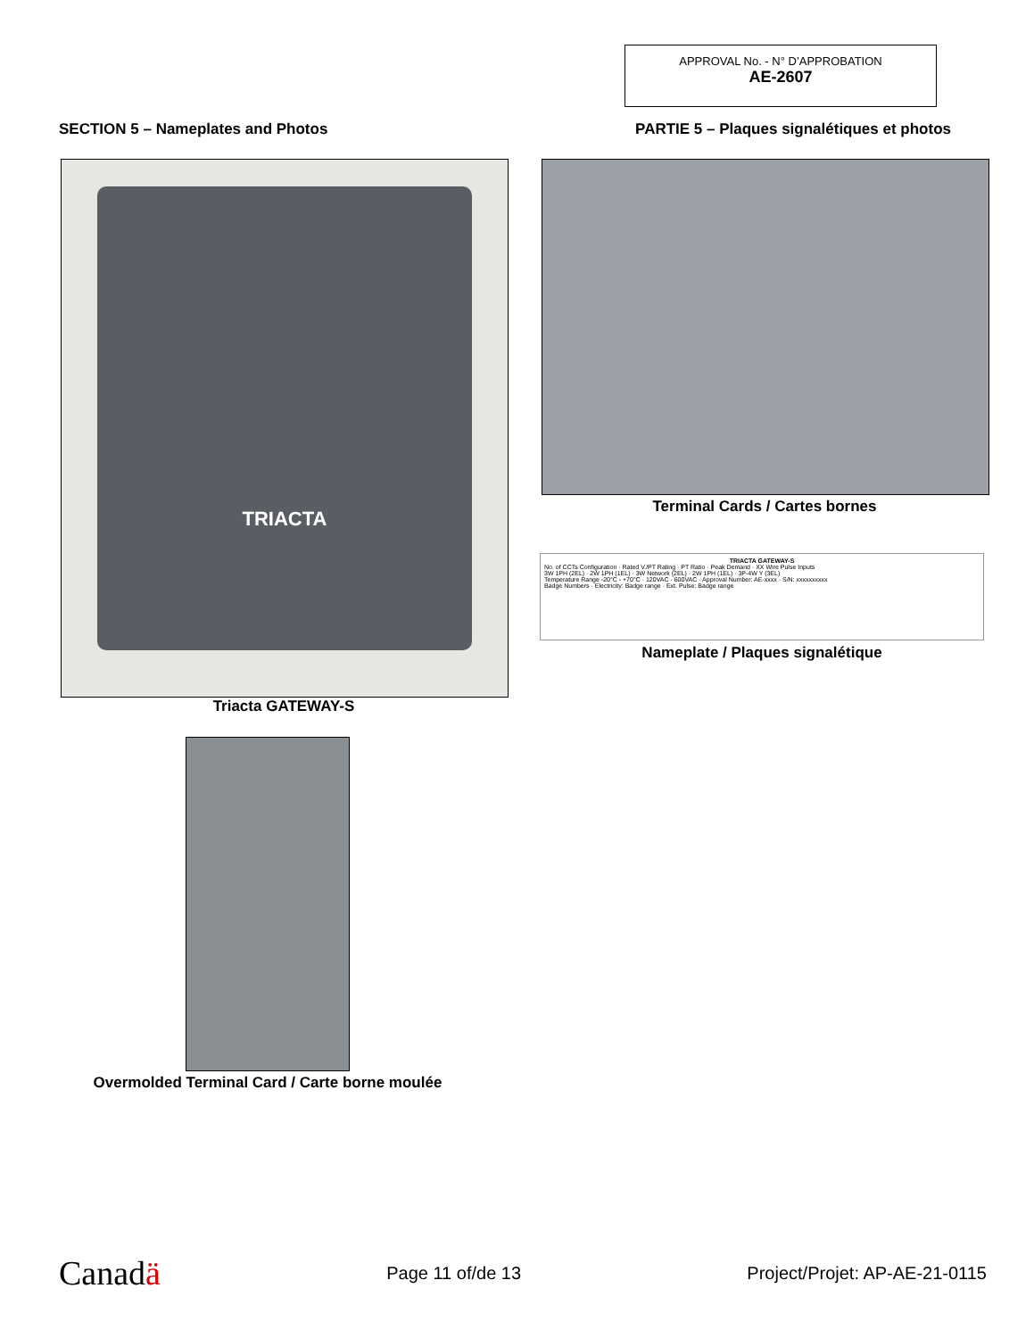APPROVAL No. - N° D’APPROBATION
AE-2607
SECTION 5 – Nameplates and Photos PARTIE 5 – Plaques signalétiques et photos
TRIACTA
Triacta GATEWAY-S
Terminal Cards / Cartes bornes
TRIACTA GATEWAY-S
No. of CCTs Configuration · Rated V./PT Rating · PT Ratio · Peak Demand · XX Wire Pulse Inputs
3W 1PH (2EL) · 2W 1PH (1EL) · 3W Network (2EL) · 2W 1PH (1EL) · 3P-4W Y (3EL)
Temperature Range -20°C - +70°C · 120VAC - 600VAC · Approval Number: AE-xxxx · S/N: xxxxxxxxxx
Badge Numbers · Electricity: Badge range · Ext. Pulse: Badge range
Nameplate / Plaques signalétique
Overmolded Terminal Card / Carte borne moulée
Canadä Page 11 of/de 13 Project/Projet: AP-AE-21-0115